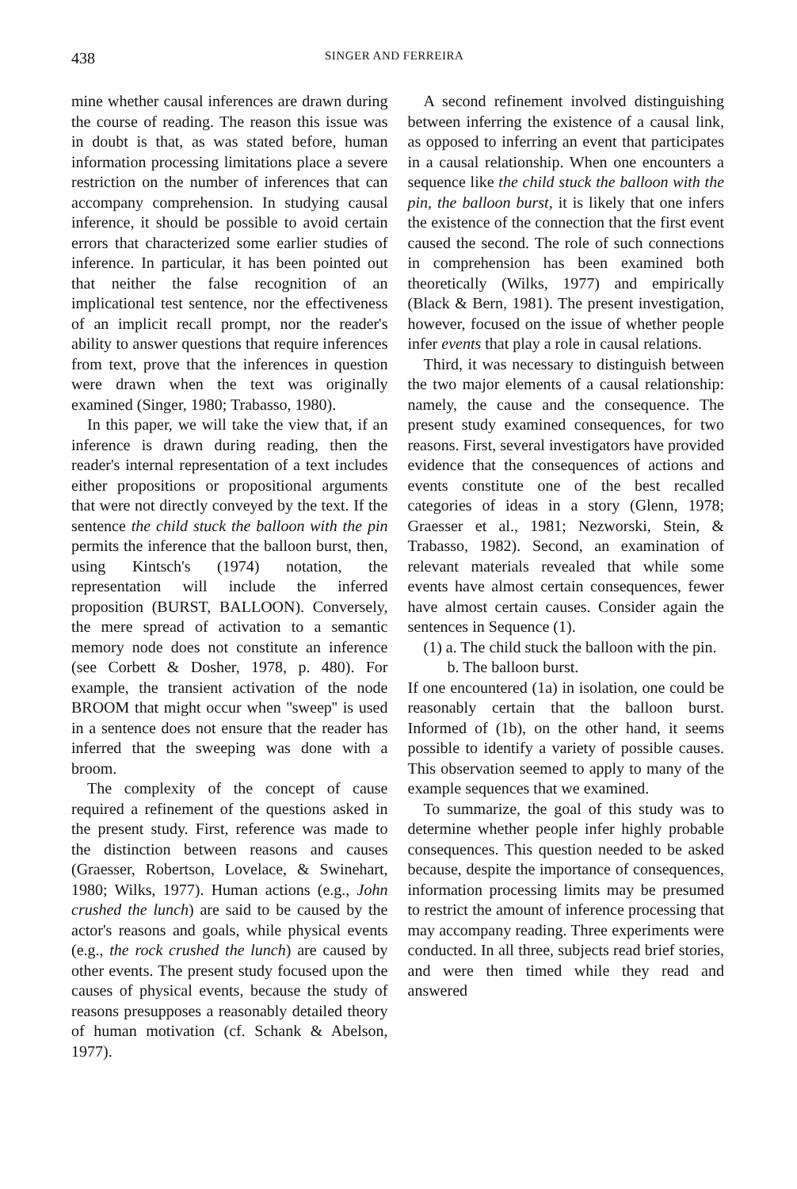438 SINGER AND FERREIRA
mine whether causal inferences are drawn during the course of reading. The reason this issue was in doubt is that, as was stated before, human information processing limitations place a severe restriction on the number of inferences that can accompany comprehension. In studying causal inference, it should be possible to avoid certain errors that characterized some earlier studies of inference. In particular, it has been pointed out that neither the false recognition of an implicational test sentence, nor the effectiveness of an implicit recall prompt, nor the reader's ability to answer questions that require inferences from text, prove that the inferences in question were drawn when the text was originally examined (Singer, 1980; Trabasso, 1980).
In this paper, we will take the view that, if an inference is drawn during reading, then the reader's internal representation of a text includes either propositions or propositional arguments that were not directly conveyed by the text. If the sentence the child stuck the balloon with the pin permits the inference that the balloon burst, then, using Kintsch's (1974) notation, the representation will include the inferred proposition (BURST, BALLOON). Conversely, the mere spread of activation to a semantic memory node does not constitute an inference (see Corbett & Dosher, 1978, p. 480). For example, the transient activation of the node BROOM that might occur when ''sweep'' is used in a sentence does not ensure that the reader has inferred that the sweeping was done with a broom.
The complexity of the concept of cause required a refinement of the questions asked in the present study. First, reference was made to the distinction between reasons and causes (Graesser, Robertson, Lovelace, & Swinehart, 1980; Wilks, 1977). Human actions (e.g., John crushed the lunch) are said to be caused by the actor's reasons and goals, while physical events (e.g., the rock crushed the lunch) are caused by other events. The present study focused upon the causes of physical events, because the study of reasons presupposes a reasonably detailed theory of human motivation (cf. Schank & Abelson, 1977).
A second refinement involved distinguishing between inferring the existence of a causal link, as opposed to inferring an event that participates in a causal relationship. When one encounters a sequence like the child stuck the balloon with the pin, the balloon burst, it is likely that one infers the existence of the connection that the first event caused the second. The role of such connections in comprehension has been examined both theoretically (Wilks, 1977) and empirically (Black & Bern, 1981). The present investigation, however, focused on the issue of whether people infer events that play a role in causal relations.
Third, it was necessary to distinguish between the two major elements of a causal relationship: namely, the cause and the consequence. The present study examined consequences, for two reasons. First, several investigators have provided evidence that the consequences of actions and events constitute one of the best recalled categories of ideas in a story (Glenn, 1978; Graesser et al., 1981; Nezworski, Stein, & Trabasso, 1982). Second, an examination of relevant materials revealed that while some events have almost certain consequences, fewer have almost certain causes. Consider again the sentences in Sequence (1).
(1) a. The child stuck the balloon with the pin.
b. The balloon burst.
If one encountered (1a) in isolation, one could be reasonably certain that the balloon burst. Informed of (1b), on the other hand, it seems possible to identify a variety of possible causes. This observation seemed to apply to many of the example sequences that we examined.
To summarize, the goal of this study was to determine whether people infer highly probable consequences. This question needed to be asked because, despite the importance of consequences, information processing limits may be presumed to restrict the amount of inference processing that may accompany reading. Three experiments were conducted. In all three, subjects read brief stories, and were then timed while they read and answered